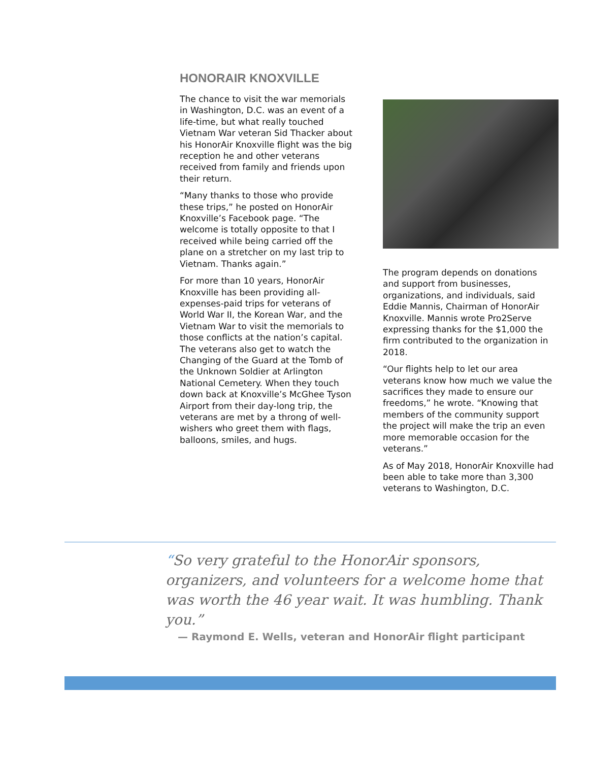HONORAIR KNOXVILLE
The chance to visit the war memorials in Washington, D.C. was an event of a life-time, but what really touched Vietnam War veteran Sid Thacker about his HonorAir Knoxville flight was the big reception he and other veterans received from family and friends upon their return.
“Many thanks to those who provide these trips,” he posted on HonorAir Knoxville’s Facebook page. “The welcome is totally opposite to that I received while being carried off the plane on a stretcher on my last trip to Vietnam. Thanks again.”
For more than 10 years, HonorAir Knoxville has been providing all-expenses-paid trips for veterans of World War II, the Korean War, and the Vietnam War to visit the memorials to those conflicts at the nation’s capital. The veterans also get to watch the Changing of the Guard at the Tomb of the Unknown Soldier at Arlington National Cemetery. When they touch down back at Knoxville’s McGhee Tyson Airport from their day-long trip, the veterans are met by a throng of well-wishers who greet them with flags, balloons, smiles, and hugs.
The program depends on donations and support from businesses, organizations, and individuals, said Eddie Mannis, Chairman of HonorAir Knoxville. Mannis wrote Pro2Serve expressing thanks for the $1,000 the firm contributed to the organization in 2018.
“Our flights help to let our area veterans know how much we value the sacrifices they made to ensure our freedoms,” he wrote. “Knowing that members of the community support the project will make the trip an even more memorable occasion for the veterans.”
As of May 2018, HonorAir Knoxville had been able to take more than 3,300 veterans to Washington, D.C.
“So very grateful to the HonorAir sponsors, organizers, and volunteers for a welcome home that was worth the 46 year wait. It was humbling. Thank you.”
— Raymond E. Wells, veteran and HonorAir flight participant